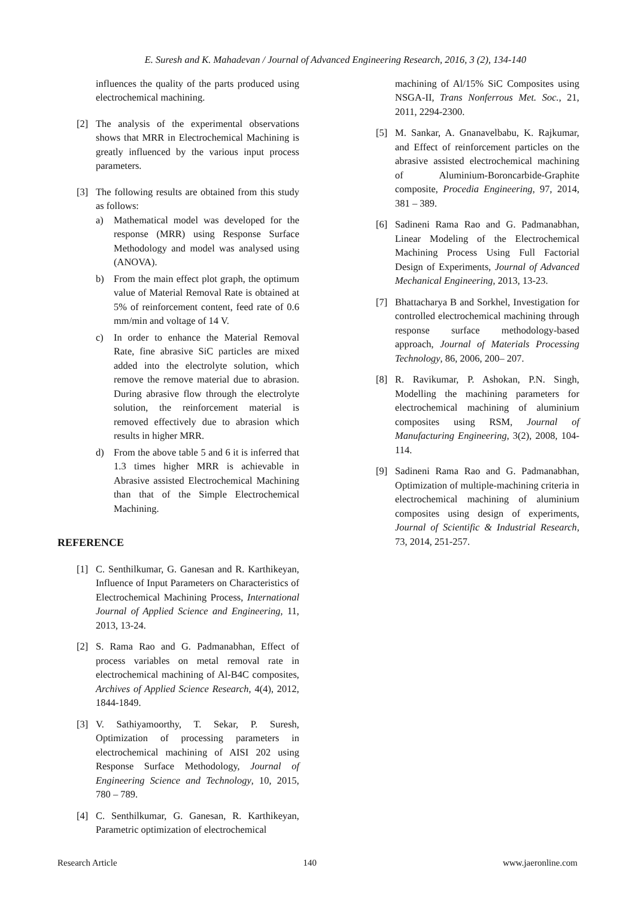E. Suresh and K. Mahadevan / Journal of Advanced Engineering Research, 2016, 3 (2), 134-140
influences the quality of the parts produced using electrochemical machining.
[2] The analysis of the experimental observations shows that MRR in Electrochemical Machining is greatly influenced by the various input process parameters.
[3] The following results are obtained from this study as follows:
a) Mathematical model was developed for the response (MRR) using Response Surface Methodology and model was analysed using (ANOVA).
b) From the main effect plot graph, the optimum value of Material Removal Rate is obtained at 5% of reinforcement content, feed rate of 0.6 mm/min and voltage of 14 V.
c) In order to enhance the Material Removal Rate, fine abrasive SiC particles are mixed added into the electrolyte solution, which remove the remove material due to abrasion. During abrasive flow through the electrolyte solution, the reinforcement material is removed effectively due to abrasion which results in higher MRR.
d) From the above table 5 and 6 it is inferred that 1.3 times higher MRR is achievable in Abrasive assisted Electrochemical Machining than that of the Simple Electrochemical Machining.
REFERENCE
[1] C. Senthilkumar, G. Ganesan and R. Karthikeyan, Influence of Input Parameters on Characteristics of Electrochemical Machining Process, International Journal of Applied Science and Engineering, 11, 2013, 13-24.
[2] S. Rama Rao and G. Padmanabhan, Effect of process variables on metal removal rate in electrochemical machining of Al-B4C composites, Archives of Applied Science Research, 4(4), 2012, 1844-1849.
[3] V. Sathiyamoorthy, T. Sekar, P. Suresh, Optimization of processing parameters in electrochemical machining of AISI 202 using Response Surface Methodology, Journal of Engineering Science and Technology, 10, 2015, 780 – 789.
[4] C. Senthilkumar, G. Ganesan, R. Karthikeyan, Parametric optimization of electrochemical
machining of Al/15% SiC Composites using NSGA-II, Trans Nonferrous Met. Soc., 21, 2011, 2294-2300.
[5] M. Sankar, A. Gnanavelbabu, K. Rajkumar, and Effect of reinforcement particles on the abrasive assisted electrochemical machining of Aluminium-Boroncarbide-Graphite composite, Procedia Engineering, 97, 2014, 381 – 389.
[6] Sadineni Rama Rao and G. Padmanabhan, Linear Modeling of the Electrochemical Machining Process Using Full Factorial Design of Experiments, Journal of Advanced Mechanical Engineering, 2013, 13-23.
[7] Bhattacharya B and Sorkhel, Investigation for controlled electrochemical machining through response surface methodology-based approach, Journal of Materials Processing Technology, 86, 2006, 200– 207.
[8] R. Ravikumar, P. Ashokan, P.N. Singh, Modelling the machining parameters for electrochemical machining of aluminium composites using RSM, Journal of Manufacturing Engineering, 3(2), 2008, 104-114.
[9] Sadineni Rama Rao and G. Padmanabhan, Optimization of multiple-machining criteria in electrochemical machining of aluminium composites using design of experiments, Journal of Scientific & Industrial Research, 73, 2014, 251-257.
Research Article 140 www.jaeronline.com